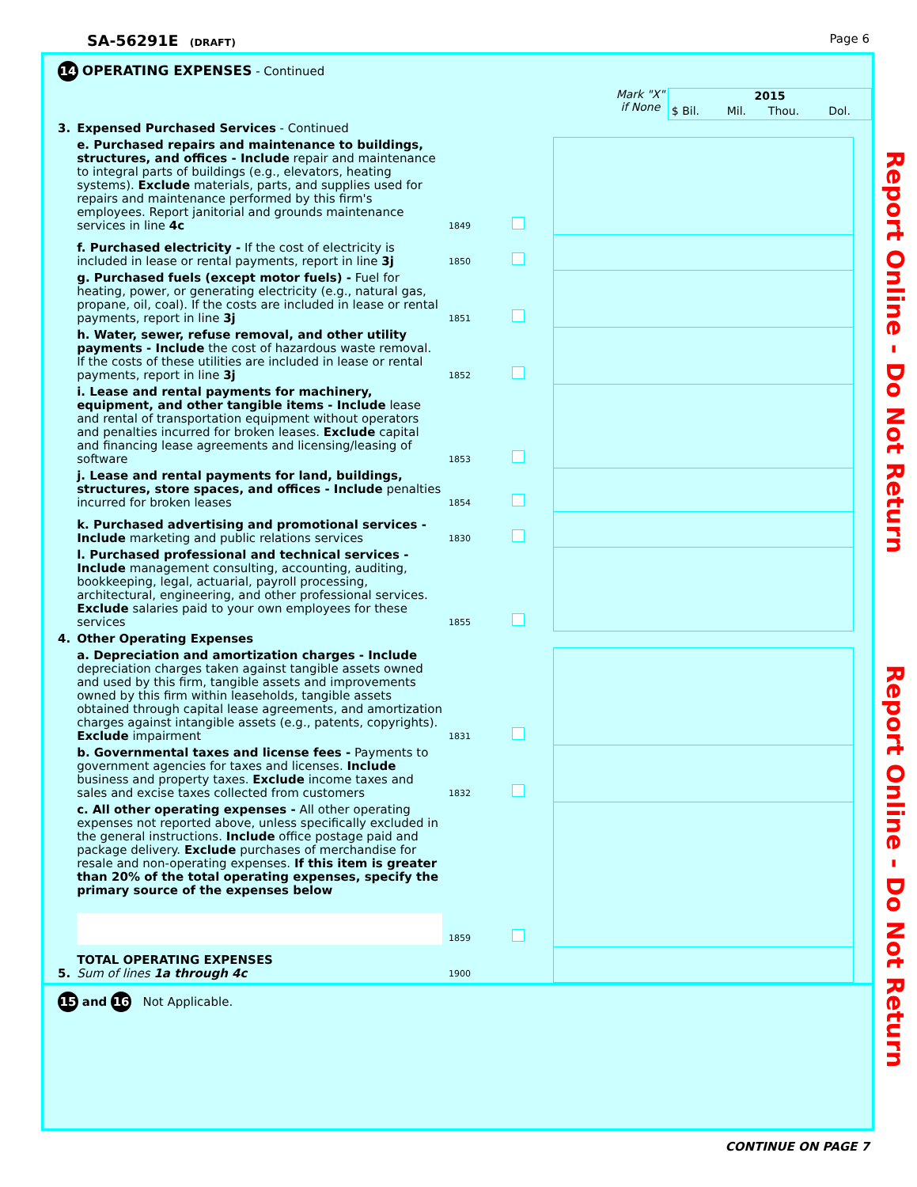SA-56291E (DRAFT)
Page 6
14 OPERATING EXPENSES - Continued
Mark "X"
if None
| 2015 | | | |
| --- | --- | --- | --- |
| $ Bil. | Mil. | Thou. | Dol. |
| 3. | Expensed Purchased Services - Continued | | | |
| | e. Purchased repairs and maintenance to buildings, structures, and offices - Include repair and maintenance to integral parts of buildings (e.g., elevators, heating systems). Exclude materials, parts, and supplies used for repairs and maintenance performed by this firm's employees. Report janitorial and grounds maintenance services in line 4c | 1849 | | |
| | f. Purchased electricity - If the cost of electricity is included in lease or rental payments, report in line 3j | 1850 | | |
| | g. Purchased fuels (except motor fuels) - Fuel for heating, power, or generating electricity (e.g., natural gas, propane, oil, coal). If the costs are included in lease or rental payments, report in line 3j | 1851 | | |
| | h. Water, sewer, refuse removal, and other utility payments - Include the cost of hazardous waste removal. If the costs of these utilities are included in lease or rental payments, report in line 3j | 1852 | | |
| | i. Lease and rental payments for machinery, equipment, and other tangible items - Include lease and rental of transportation equipment without operators and penalties incurred for broken leases. Exclude capital and financing lease agreements and licensing/leasing of software | 1853 | | |
| | j. Lease and rental payments for land, buildings, structures, store spaces, and offices - Include penalties incurred for broken leases | 1854 | | |
| | k. Purchased advertising and promotional services - Include marketing and public relations services | 1830 | | |
| | l. Purchased professional and technical services - Include management consulting, accounting, auditing, bookkeeping, legal, actuarial, payroll processing, architectural, engineering, and other professional services. Exclude salaries paid to your own employees for these services | 1855 | | |
| 4. | Other Operating Expenses | | | |
| | a. Depreciation and amortization charges - Include depreciation charges taken against tangible assets owned and used by this firm, tangible assets and improvements owned by this firm within leaseholds, tangible assets obtained through capital lease agreements, and amortization charges against intangible assets (e.g., patents, copyrights). Exclude impairment | 1831 | | |
| | b. Governmental taxes and license fees - Payments to government agencies for taxes and licenses. Include business and property taxes. Exclude income taxes and sales and excise taxes collected from customers | 1832 | | |
| | c. All other operating expenses - All other operating expenses not reported above, unless specifically excluded in the general instructions. Include office postage paid and package delivery. Exclude purchases of merchandise for resale and non-operating expenses. If this item is greater than 20% of the total operating expenses, specify the primary source of the expenses below | 1859 | | |
| 5. | TOTAL OPERATING EXPENSES Sum of lines 1a through 4c | 1900 | | |
15 and 16 Not Applicable.
Report Online - Do Not Return
Report Online - Do Not Return
CONTINUE ON PAGE 7